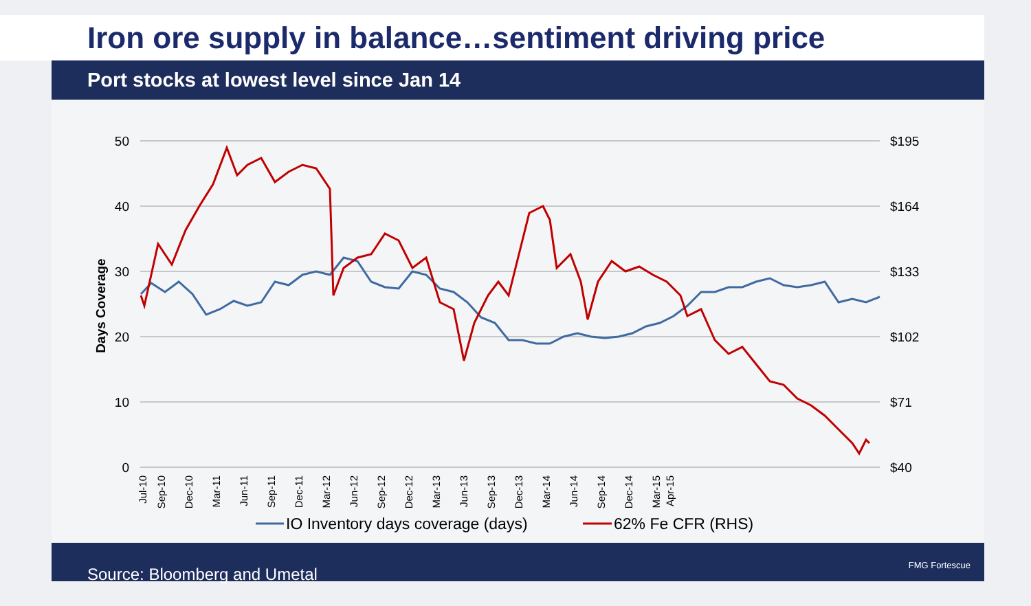Iron ore supply in balance…sentiment driving price
Port stocks at lowest level since Jan 14
50
40
30
20
10
0
$195
$164
$133
$102
$71
$40
Days Coverage
Jul-10
Sep-10
Dec-10
Mar-11
Jun-11
Sep-11
Dec-11
Mar-12
Jun-12
Sep-12
Dec-12
Mar-13
Jun-13
Sep-13
Dec-13
Mar-14
Jun-14
Sep-14
Dec-14
Mar-15
Apr-15
IO Inventory days coverage (days)
62% Fe CFR (RHS)
Source: Bloomberg and Umetal FMG Fortescue